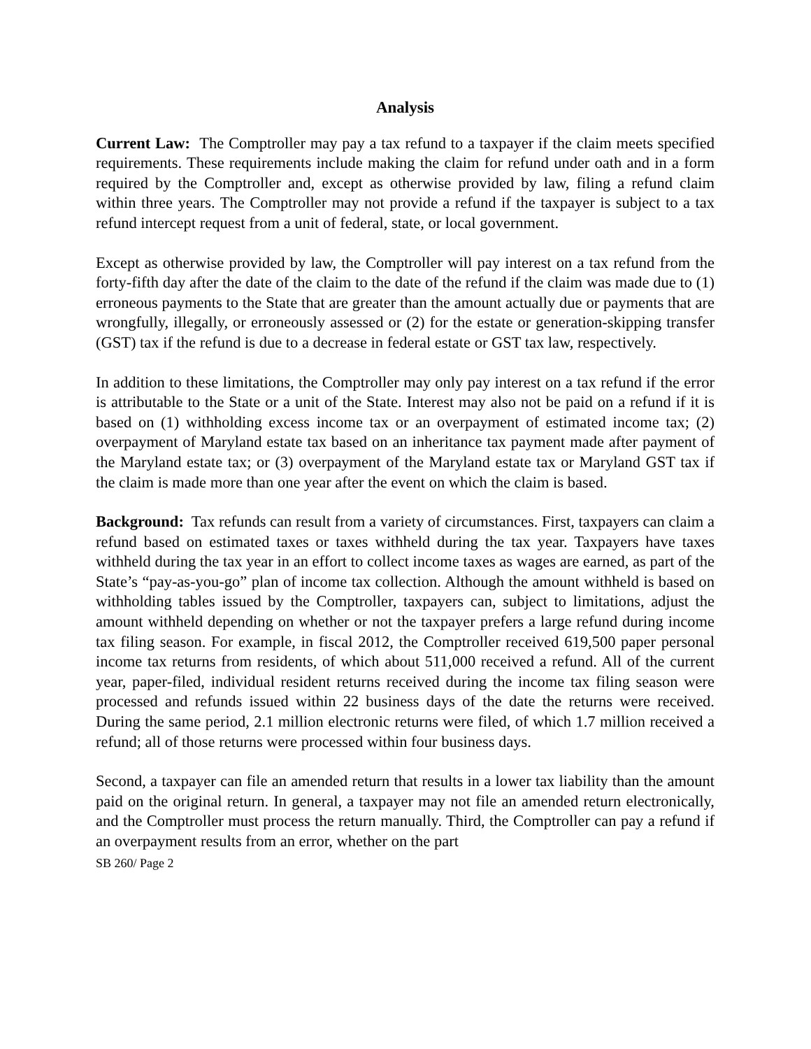Analysis
Current Law: The Comptroller may pay a tax refund to a taxpayer if the claim meets specified requirements. These requirements include making the claim for refund under oath and in a form required by the Comptroller and, except as otherwise provided by law, filing a refund claim within three years. The Comptroller may not provide a refund if the taxpayer is subject to a tax refund intercept request from a unit of federal, state, or local government.
Except as otherwise provided by law, the Comptroller will pay interest on a tax refund from the forty-fifth day after the date of the claim to the date of the refund if the claim was made due to (1) erroneous payments to the State that are greater than the amount actually due or payments that are wrongfully, illegally, or erroneously assessed or (2) for the estate or generation-skipping transfer (GST) tax if the refund is due to a decrease in federal estate or GST tax law, respectively.
In addition to these limitations, the Comptroller may only pay interest on a tax refund if the error is attributable to the State or a unit of the State. Interest may also not be paid on a refund if it is based on (1) withholding excess income tax or an overpayment of estimated income tax; (2) overpayment of Maryland estate tax based on an inheritance tax payment made after payment of the Maryland estate tax; or (3) overpayment of the Maryland estate tax or Maryland GST tax if the claim is made more than one year after the event on which the claim is based.
Background: Tax refunds can result from a variety of circumstances. First, taxpayers can claim a refund based on estimated taxes or taxes withheld during the tax year. Taxpayers have taxes withheld during the tax year in an effort to collect income taxes as wages are earned, as part of the State’s “pay-as-you-go” plan of income tax collection. Although the amount withheld is based on withholding tables issued by the Comptroller, taxpayers can, subject to limitations, adjust the amount withheld depending on whether or not the taxpayer prefers a large refund during income tax filing season. For example, in fiscal 2012, the Comptroller received 619,500 paper personal income tax returns from residents, of which about 511,000 received a refund. All of the current year, paper-filed, individual resident returns received during the income tax filing season were processed and refunds issued within 22 business days of the date the returns were received. During the same period, 2.1 million electronic returns were filed, of which 1.7 million received a refund; all of those returns were processed within four business days.
Second, a taxpayer can file an amended return that results in a lower tax liability than the amount paid on the original return. In general, a taxpayer may not file an amended return electronically, and the Comptroller must process the return manually. Third, the Comptroller can pay a refund if an overpayment results from an error, whether on the part
SB 260/ Page 2